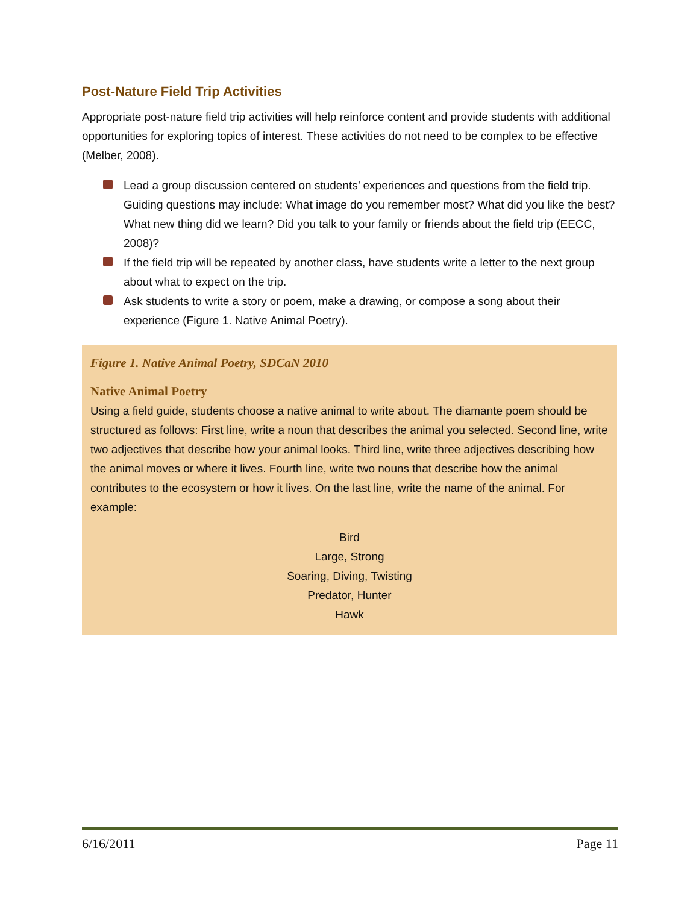Post-Nature Field Trip Activities
Appropriate post-nature field trip activities will help reinforce content and provide students with additional opportunities for exploring topics of interest. These activities do not need to be complex to be effective (Melber, 2008).
Lead a group discussion centered on students’ experiences and questions from the field trip. Guiding questions may include: What image do you remember most? What did you like the best? What new thing did we learn? Did you talk to your family or friends about the field trip (EECC, 2008)?
If the field trip will be repeated by another class, have students write a letter to the next group about what to expect on the trip.
Ask students to write a story or poem, make a drawing, or compose a song about their experience (Figure 1. Native Animal Poetry).
Figure 1. Native Animal Poetry, SDCaN 2010
Native Animal Poetry
Using a field guide, students choose a native animal to write about. The diamante poem should be structured as follows: First line, write a noun that describes the animal you selected. Second line, write two adjectives that describe how your animal looks. Third line, write three adjectives describing how the animal moves or where it lives. Fourth line, write two nouns that describe how the animal contributes to the ecosystem or how it lives. On the last line, write the name of the animal. For example:
Bird
Large, Strong
Soaring, Diving, Twisting
Predator, Hunter
Hawk
6/16/2011 Page 11